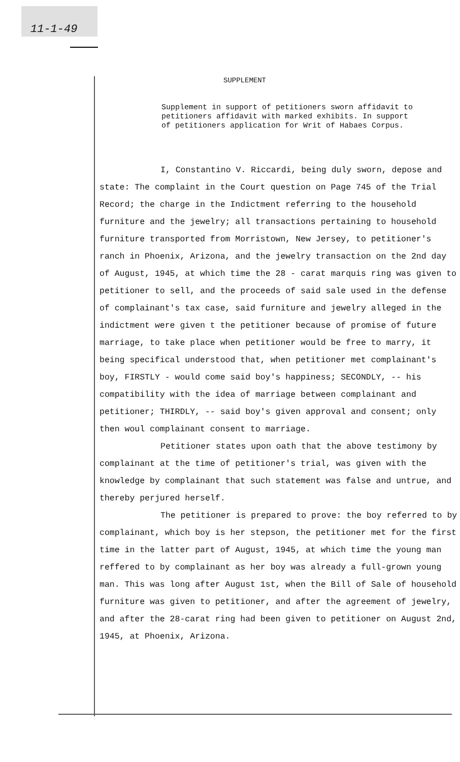11-1-49
SUPPLEMENT
Supplement in support of petitioners sworn affidavit to petitioners affidavit with marked exhibits. In support of petitioners application for Writ of Habaes Corpus.
I, Constantino V. Riccardi, being duly sworn, depose and state: The complaint in the Court question on Page 745 of the Trial Record; the charge in the Indictment referring to the household furniture and the jewelry; all transactions pertaining to household furniture transported from Morristown, New Jersey, to petitioner's ranch in Phoenix, Arizona, and the jewelry transaction on the 2nd day of August, 1945, at which time the 28 - carat marquis ring was given to petitioner to sell, and the proceeds of said sale used in the defense of complainant's tax case, said furniture and jewelry alleged in the indictment were given t the petitioner because of promise of future marriage, to take place when petitioner would be free to marry, it being specifical understood that, when petitioner met complainant's boy, FIRSTLY - would come said boy's happiness; SECONDLY, -- his compatibility with the idea of marriage between complainant and petitioner; THIRDLY, -- said boy's given approval and consent; only then woul complainant consent to marriage.
Petitioner states upon oath that the above testimony by complainant at the time of petitioner's trial, was given with the knowledge by complainant that such statement was false and untrue, and thereby perjured herself.
The petitioner is prepared to prove: the boy referred to by complainant, which boy is her stepson, the petitioner met for the first time in the latter part of August, 1945, at which time the young man reffered to by complainant as her boy was already a full-grown young man. This was long after August 1st, when the Bill of Sale of household furniture was given to petitioner, and after the agreement of jewelry, and after the 28-carat ring had been given to petitioner on August 2nd, 1945, at Phoenix, Arizona.